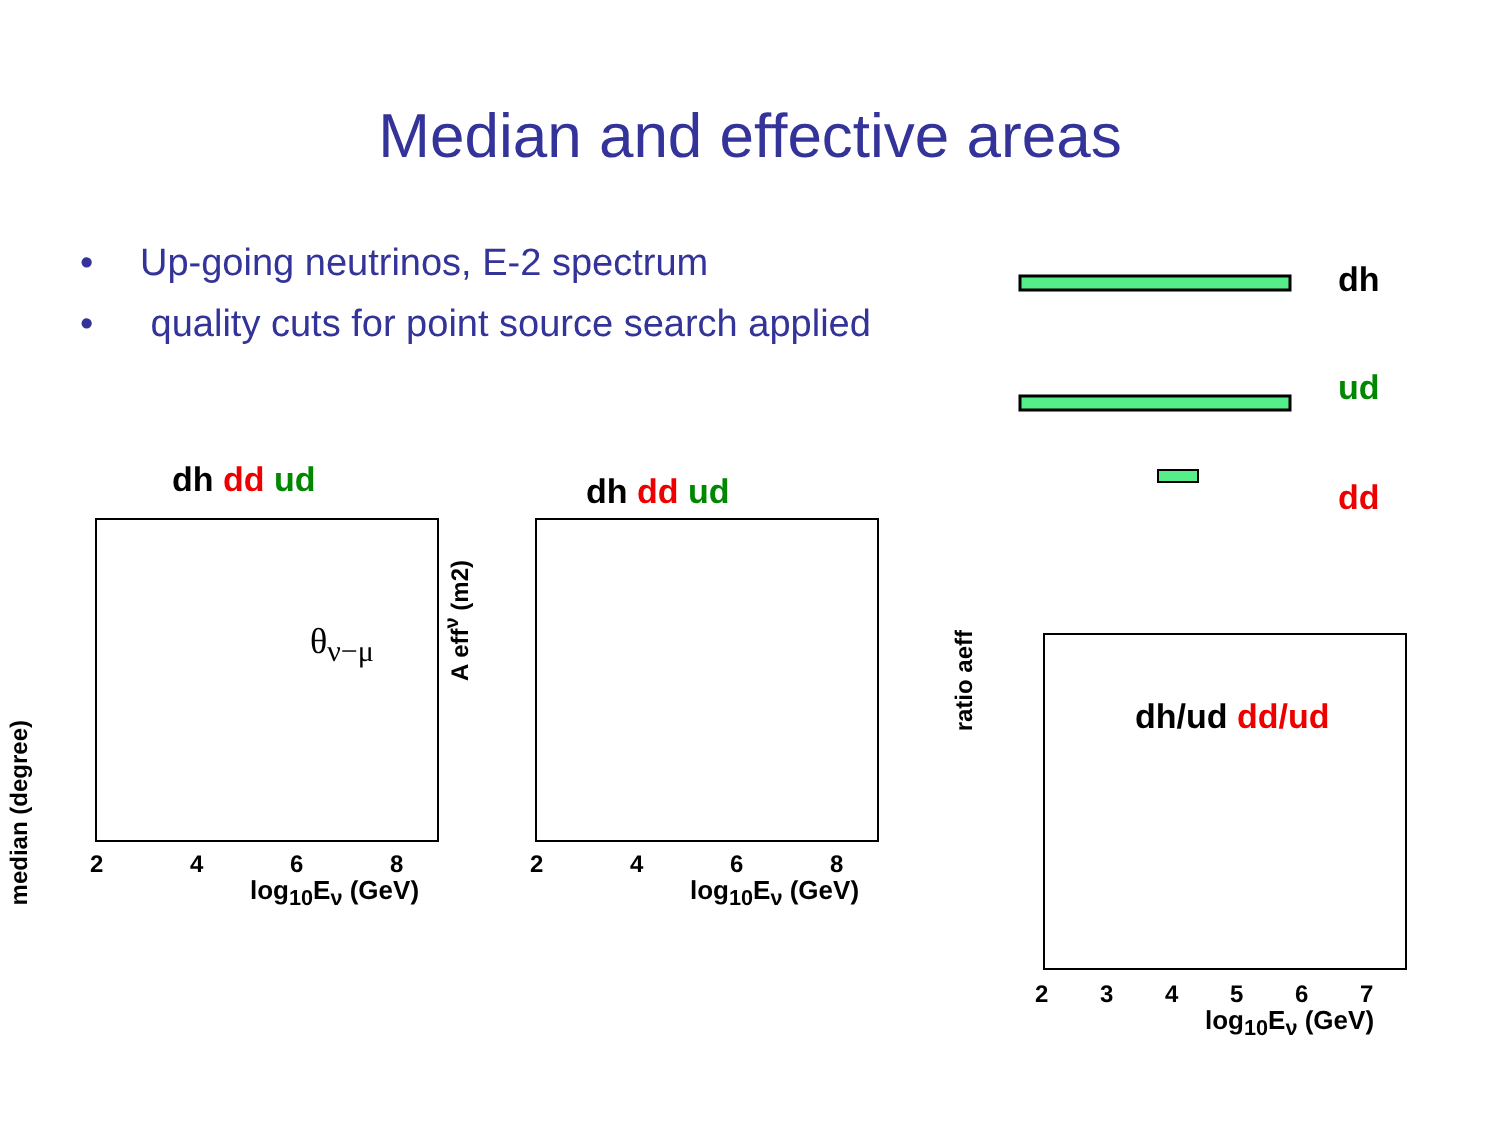Median and effective areas
• Up-going neutrinos, E-2 spectrum
• quality cuts for point source search applied
dh
ud
dd
dh dd ud dh dd ud
θ<sub>ν−μ</sub>
median (degree)
2 4 6 8
log<sub>10</sub>E<sub>ν</sub> (GeV)
A eff<sup>ν</sup> (m2)
2 4 6 8
log<sub>10</sub>E<sub>ν</sub> (GeV)
ratio aeff
dh/ud dd/ud
2 3 4 5 6 7
log<sub>10</sub>E<sub>ν</sub> (GeV)